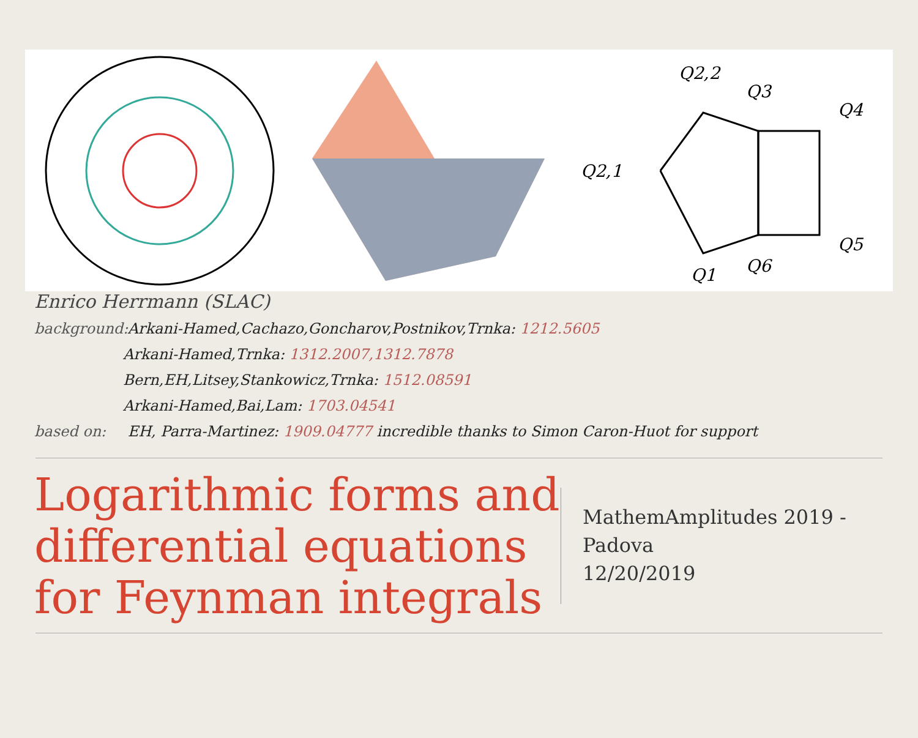Q2,1
Q2,2
Q3
Q4
Q5
Q6
Q1
Enrico Herrmann (SLAC)
background: Arkani-Hamed,Cachazo,Goncharov,Postnikov,Trnka: 1212.5605
Arkani-Hamed,Trnka: 1312.2007,1312.7878
Bern,EH,Litsey,Stankowicz,Trnka: 1512.08591
Arkani-Hamed,Bai,Lam: 1703.04541
based on: EH, Parra-Martinez: 1909.04777 incredible thanks to Simon Caron-Huot for support
Logarithmic forms and differential equations for Feynman integrals
MathemAmplitudes 2019 -
Padova
12/20/2019